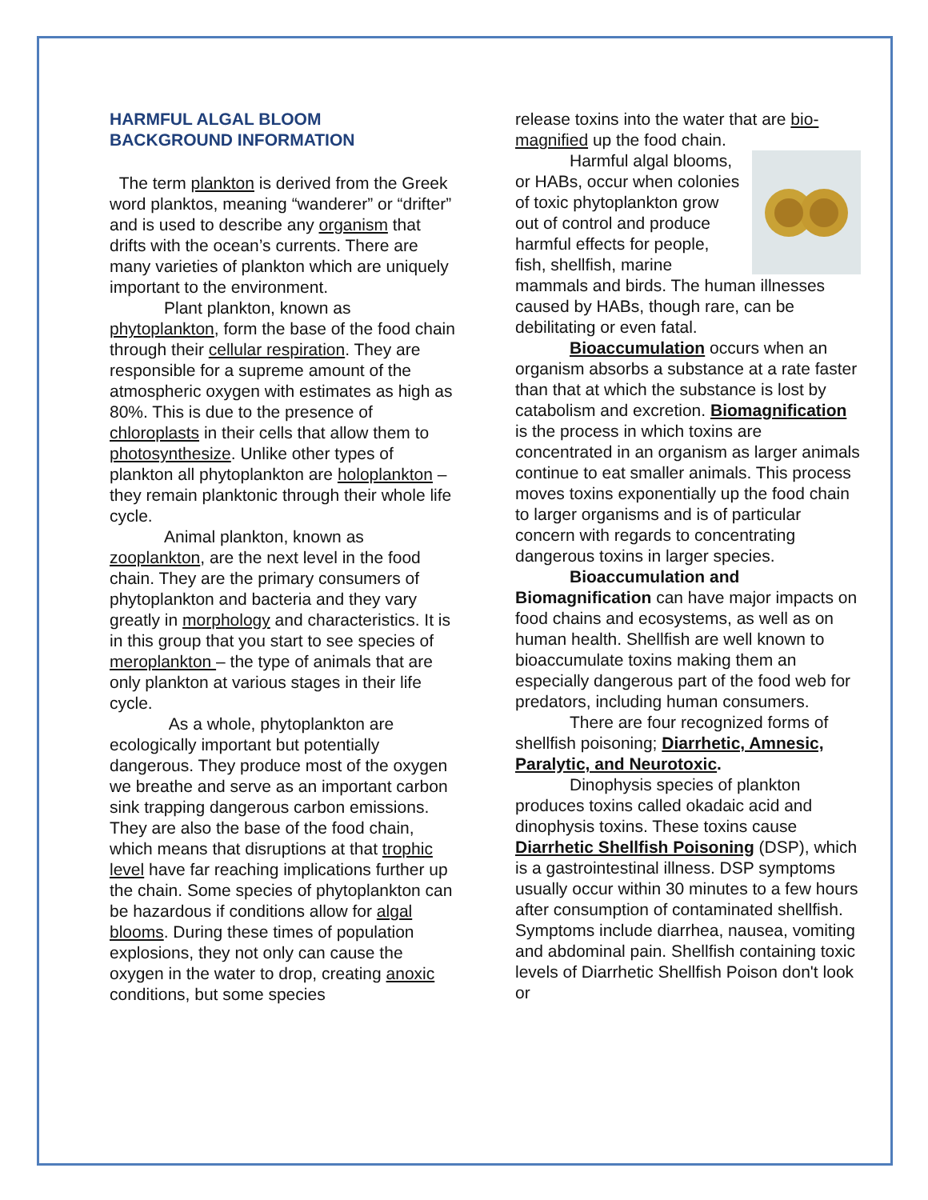HARMFUL ALGAL BLOOM
BACKGROUND INFORMATION
The term plankton is derived from the Greek word planktos, meaning “wanderer” or “drifter” and is used to describe any organism that drifts with the ocean’s currents. There are many varieties of plankton which are uniquely important to the environment.
Plant plankton, known as phytoplankton, form the base of the food chain through their cellular respiration. They are responsible for a supreme amount of the atmospheric oxygen with estimates as high as 80%. This is due to the presence of chloroplasts in their cells that allow them to photosynthesize. Unlike other types of plankton all phytoplankton are holoplankton – they remain planktonic through their whole life cycle.
Animal plankton, known as zooplankton, are the next level in the food chain. They are the primary consumers of phytoplankton and bacteria and they vary greatly in morphology and characteristics. It is in this group that you start to see species of meroplankton – the type of animals that are only plankton at various stages in their life cycle.
As a whole, phytoplankton are ecologically important but potentially dangerous. They produce most of the oxygen we breathe and serve as an important carbon sink trapping dangerous carbon emissions. They are also the base of the food chain, which means that disruptions at that trophic level have far reaching implications further up the chain. Some species of phytoplankton can be hazardous if conditions allow for algal blooms. During these times of population explosions, they not only can cause the oxygen in the water to drop, creating anoxic conditions, but some species
release toxins into the water that are bio-magnified up the food chain.
Harmful algal blooms, or HABs, occur when colonies of toxic phytoplankton grow out of control and produce harmful effects for people, fish, shellfish, marine mammals and birds. The human illnesses caused by HABs, though rare, can be debilitating or even fatal.
Bioaccumulation occurs when an organism absorbs a substance at a rate faster than that at which the substance is lost by catabolism and excretion. Biomagnification is the process in which toxins are concentrated in an organism as larger animals continue to eat smaller animals. This process moves toxins exponentially up the food chain to larger organisms and is of particular concern with regards to concentrating dangerous toxins in larger species.
Bioaccumulation and Biomagnification can have major impacts on food chains and ecosystems, as well as on human health. Shellfish are well known to bioaccumulate toxins making them an especially dangerous part of the food web for predators, including human consumers.
There are four recognized forms of shellfish poisoning; Diarrhetic, Amnesic, Paralytic, and Neurotoxic.
Dinophysis species of plankton produces toxins called okadaic acid and dinophysis toxins. These toxins cause Diarrhetic Shellfish Poisoning (DSP), which is a gastrointestinal illness. DSP symptoms usually occur within 30 minutes to a few hours after consumption of contaminated shellfish. Symptoms include diarrhea, nausea, vomiting and abdominal pain. Shellfish containing toxic levels of Diarrhetic Shellfish Poison don't look or